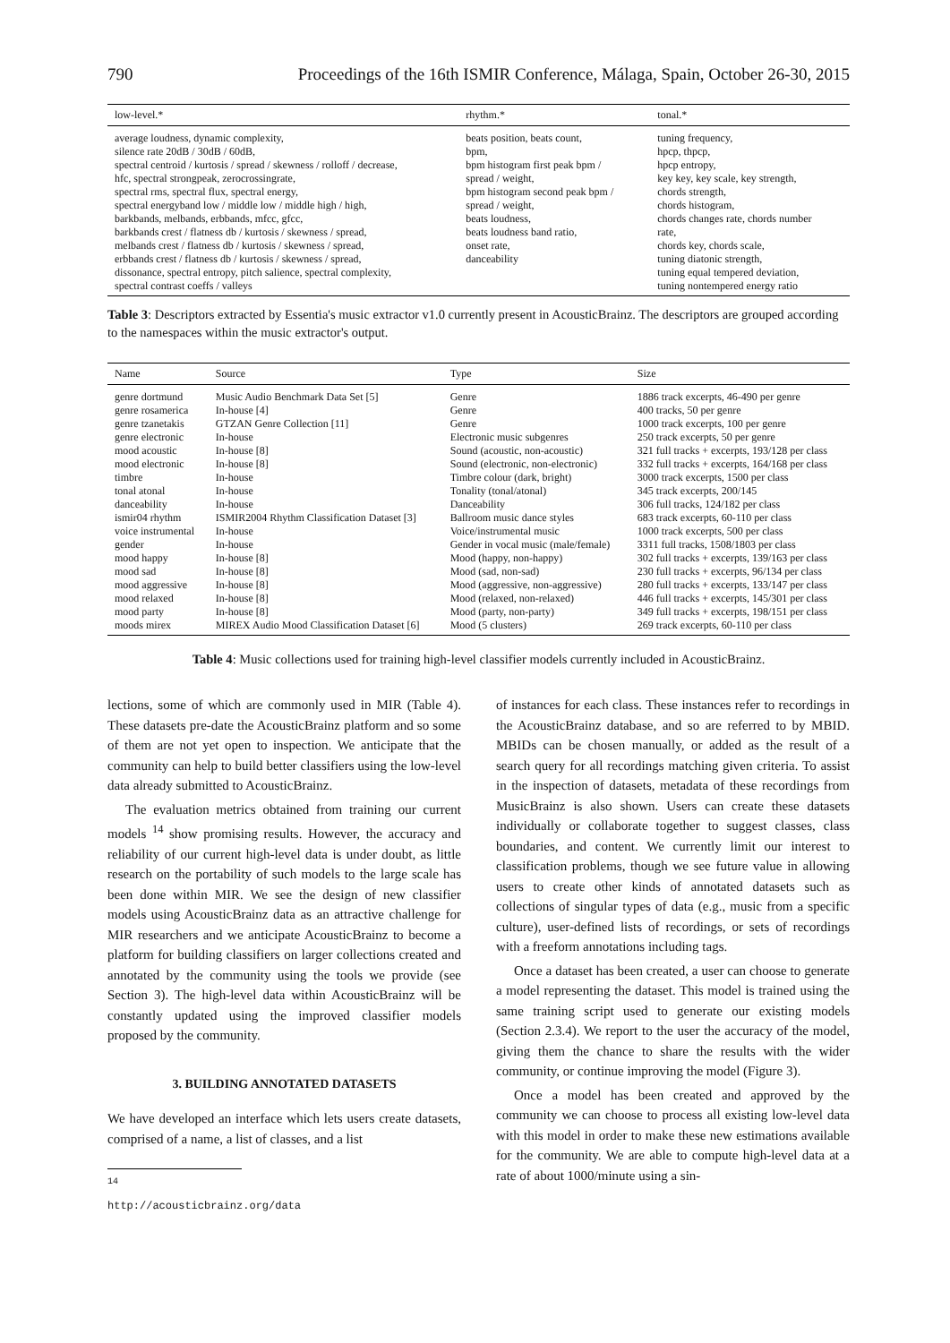790 Proceedings of the 16th ISMIR Conference, Málaga, Spain, October 26-30, 2015
| low-level.* | rhythm.* | tonal.* |
| --- | --- | --- |
| average loudness, dynamic complexity, silence rate 20dB / 30dB / 60dB, spectral centroid / kurtosis / spread / skewness / rolloff / decrease, hfc, spectral strongpeak, zerocrossingrate, spectral rms, spectral flux, spectral energy, spectral energyband low / middle low / middle high / high, barkbands, melbands, erbbands, mfcc, gfcc, barkbands crest / flatness db / kurtosis / skewness / spread, melbands crest / flatness db / kurtosis / skewness / spread, erbbands crest / flatness db / kurtosis / skewness / spread, dissonance, spectral entropy, pitch salience, spectral complexity, spectral contrast coeffs / valleys | beats position, beats count, bpm, bpm histogram first peak bpm / spread / weight, bpm histogram second peak bpm / spread / weight, beats loudness, beats loudness band ratio, onset rate, danceability | tuning frequency, hpcp, thpcp, hpcp entropy, key key, key scale, key strength, chords strength, chords histogram, chords changes rate, chords number rate, chords key, chords scale, tuning diatonic strength, tuning equal tempered deviation, tuning nontempered energy ratio |
Table 3: Descriptors extracted by Essentia's music extractor v1.0 currently present in AcousticBrainz. The descriptors are grouped according to the namespaces within the music extractor's output.
| Name | Source | Type | Size |
| --- | --- | --- | --- |
| genre dortmund | Music Audio Benchmark Data Set [5] | Genre | 1886 track excerpts, 46-490 per genre |
| genre rosamerica | In-house [4] | Genre | 400 tracks, 50 per genre |
| genre tzanetakis | GTZAN Genre Collection [11] | Genre | 1000 track excerpts, 100 per genre |
| genre electronic | In-house | Electronic music subgenres | 250 track excerpts, 50 per genre |
| mood acoustic | In-house [8] | Sound (acoustic, non-acoustic) | 321 full tracks + excerpts, 193/128 per class |
| mood electronic | In-house [8] | Sound (electronic, non-electronic) | 332 full tracks + excerpts, 164/168 per class |
| timbre | In-house | Timbre colour (dark, bright) | 3000 track excerpts, 1500 per class |
| tonal atonal | In-house | Tonality (tonal/atonal) | 345 track excerpts, 200/145 |
| danceability | In-house | Danceability | 306 full tracks, 124/182 per class |
| ismir04 rhythm | ISMIR2004 Rhythm Classification Dataset [3] | Ballroom music dance styles | 683 track excerpts, 60-110 per class |
| voice instrumental | In-house | Voice/instrumental music | 1000 track excerpts, 500 per class |
| gender | In-house | Gender in vocal music (male/female) | 3311 full tracks, 1508/1803 per class |
| mood happy | In-house [8] | Mood (happy, non-happy) | 302 full tracks + excerpts, 139/163 per class |
| mood sad | In-house [8] | Mood (sad, non-sad) | 230 full tracks + excerpts, 96/134 per class |
| mood aggressive | In-house [8] | Mood (aggressive, non-aggressive) | 280 full tracks + excerpts, 133/147 per class |
| mood relaxed | In-house [8] | Mood (relaxed, non-relaxed) | 446 full tracks + excerpts, 145/301 per class |
| mood party | In-house [8] | Mood (party, non-party) | 349 full tracks + excerpts, 198/151 per class |
| moods mirex | MIREX Audio Mood Classification Dataset [6] | Mood (5 clusters) | 269 track excerpts, 60-110 per class |
Table 4: Music collections used for training high-level classifier models currently included in AcousticBrainz.
lections, some of which are commonly used in MIR (Table 4). These datasets pre-date the AcousticBrainz platform and so some of them are not yet open to inspection. We anticipate that the community can help to build better classifiers using the low-level data already submitted to AcousticBrainz.
The evaluation metrics obtained from training our current models <sup>14</sup> show promising results. However, the accuracy and reliability of our current high-level data is under doubt, as little research on the portability of such models to the large scale has been done within MIR. We see the design of new classifier models using AcousticBrainz data as an attractive challenge for MIR researchers and we anticipate AcousticBrainz to become a platform for building classifiers on larger collections created and annotated by the community using the tools we provide (see Section 3). The high-level data within AcousticBrainz will be constantly updated using the improved classifier models proposed by the community.
3. BUILDING ANNOTATED DATASETS
We have developed an interface which lets users create datasets, comprised of a name, a list of classes, and a list
<sup>14</sup> http://acousticbrainz.org/data
of instances for each class. These instances refer to recordings in the AcousticBrainz database, and so are referred to by MBID. MBIDs can be chosen manually, or added as the result of a search query for all recordings matching given criteria. To assist in the inspection of datasets, metadata of these recordings from MusicBrainz is also shown. Users can create these datasets individually or collaborate together to suggest classes, class boundaries, and content. We currently limit our interest to classification problems, though we see future value in allowing users to create other kinds of annotated datasets such as collections of singular types of data (e.g., music from a specific culture), user-defined lists of recordings, or sets of recordings with a freeform annotations including tags.
Once a dataset has been created, a user can choose to generate a model representing the dataset. This model is trained using the same training script used to generate our existing models (Section 2.3.4). We report to the user the accuracy of the model, giving them the chance to share the results with the wider community, or continue improving the model (Figure 3).
Once a model has been created and approved by the community we can choose to process all existing low-level data with this model in order to make these new estimations available for the community. We are able to compute high-level data at a rate of about 1000/minute using a sin-